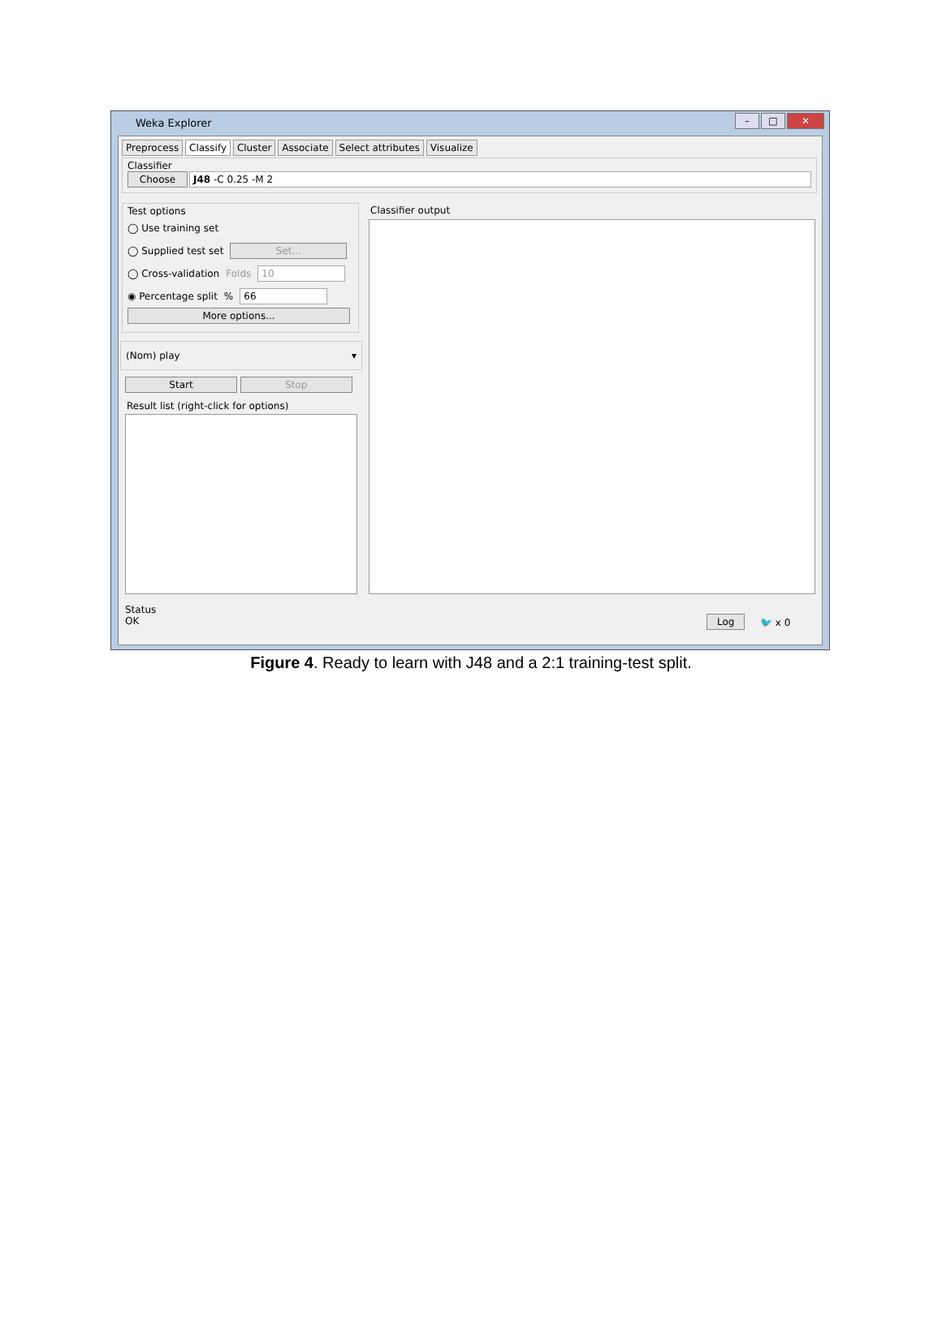Weka Explorer
– □ ✕
Preprocess Classify Cluster Associate Select attributes Visualize
Classifier
Choose J48 -C 0.25 -M 2
Test options
◯ Use training set
◯ Supplied test set Set...
◯ Cross-validation Folds 10
◉ Percentage split % 66
More options...
(Nom) play ▾
Start Stop
Result list (right-click for options)
Classifier output
Status
OK
Log 🐦 x 0
Figure 4. Ready to learn with J48 and a 2:1 training-test split.